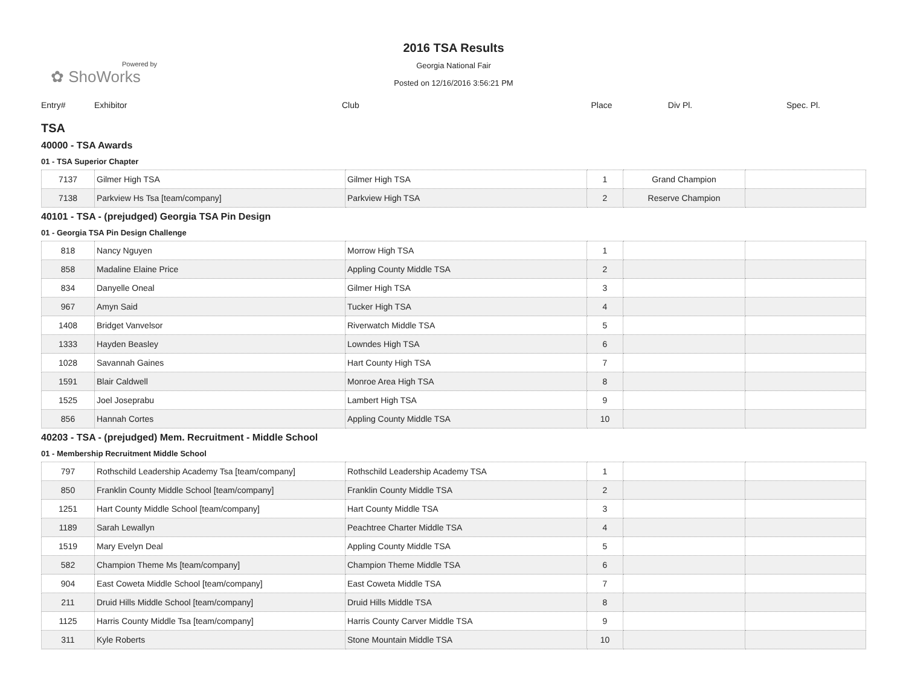Powered by
✿ ShoWorks
2016 TSA Results
Georgia National Fair
Posted on 12/16/2016 3:56:21 PM
| Entry# | Exhibitor | Club | Place | Div Pl. | Spec. Pl. |
TSA
40000 - TSA Awards
01 - TSA Superior Chapter
| 7137 | Gilmer High TSA | Gilmer High TSA | 1 | Grand Champion | |
| 7138 | Parkview Hs Tsa [team/company] | Parkview High TSA | 2 | Reserve Champion | |
40101 - TSA - (prejudged) Georgia TSA Pin Design
01 - Georgia TSA Pin Design Challenge
| 818 | Nancy Nguyen | Morrow High TSA | 1 | | |
| 858 | Madaline Elaine Price | Appling County Middle TSA | 2 | | |
| 834 | Danyelle Oneal | Gilmer High TSA | 3 | | |
| 967 | Amyn Said | Tucker High TSA | 4 | | |
| 1408 | Bridget Vanvelsor | Riverwatch Middle TSA | 5 | | |
| 1333 | Hayden Beasley | Lowndes High TSA | 6 | | |
| 1028 | Savannah Gaines | Hart County High TSA | 7 | | |
| 1591 | Blair Caldwell | Monroe Area High TSA | 8 | | |
| 1525 | Joel Joseprabu | Lambert High TSA | 9 | | |
| 856 | Hannah Cortes | Appling County Middle TSA | 10 | | |
40203 - TSA - (prejudged) Mem. Recruitment - Middle School
01 - Membership Recruitment Middle School
| 797 | Rothschild Leadership Academy Tsa [team/company] | Rothschild Leadership Academy TSA | 1 | | |
| 850 | Franklin County Middle School [team/company] | Franklin County Middle TSA | 2 | | |
| 1251 | Hart County Middle School [team/company] | Hart County Middle TSA | 3 | | |
| 1189 | Sarah Lewallyn | Peachtree Charter Middle TSA | 4 | | |
| 1519 | Mary Evelyn Deal | Appling County Middle TSA | 5 | | |
| 582 | Champion Theme Ms [team/company] | Champion Theme Middle TSA | 6 | | |
| 904 | East Coweta Middle School [team/company] | East Coweta Middle TSA | 7 | | |
| 211 | Druid Hills Middle School [team/company] | Druid Hills Middle TSA | 8 | | |
| 1125 | Harris County Middle Tsa [team/company] | Harris County Carver Middle TSA | 9 | | |
| 311 | Kyle Roberts | Stone Mountain Middle TSA | 10 | | |